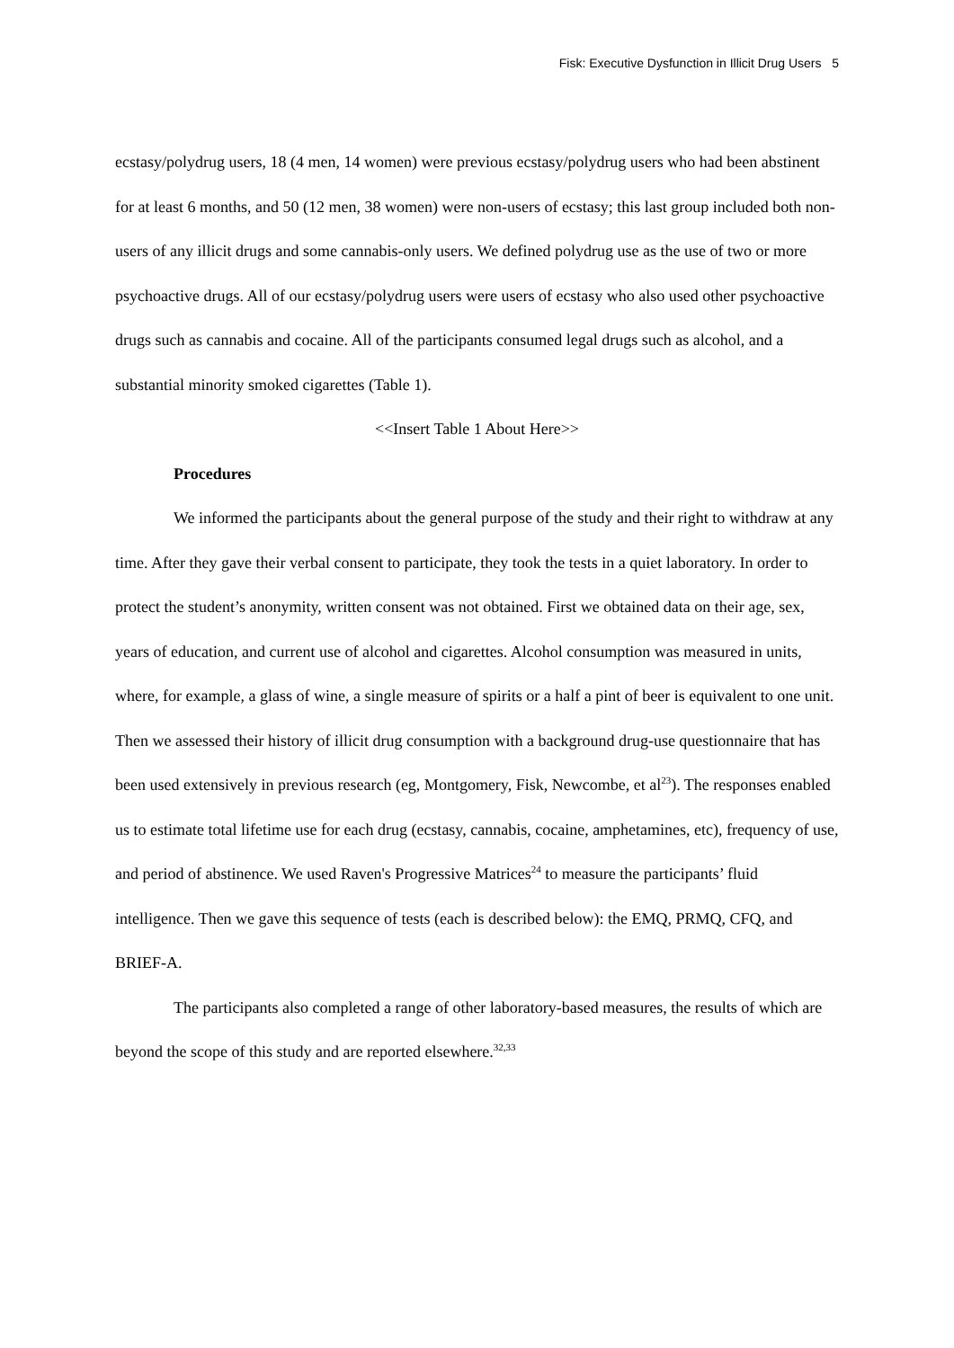Fisk: Executive Dysfunction in Illicit Drug Users 5
ecstasy/polydrug users, 18 (4 men, 14 women) were previous ecstasy/polydrug users who had been abstinent for at least 6 months, and 50 (12 men, 38 women) were non-users of ecstasy; this last group included both non-users of any illicit drugs and some cannabis-only users. We defined polydrug use as the use of two or more psychoactive drugs. All of our ecstasy/polydrug users were users of ecstasy who also used other psychoactive drugs such as cannabis and cocaine. All of the participants consumed legal drugs such as alcohol, and a substantial minority smoked cigarettes (Table 1).
<<Insert Table 1 About Here>>
Procedures
We informed the participants about the general purpose of the study and their right to withdraw at any time. After they gave their verbal consent to participate, they took the tests in a quiet laboratory. In order to protect the student’s anonymity, written consent was not obtained. First we obtained data on their age, sex, years of education, and current use of alcohol and cigarettes. Alcohol consumption was measured in units, where, for example, a glass of wine, a single measure of spirits or a half a pint of beer is equivalent to one unit. Then we assessed their history of illicit drug consumption with a background drug-use questionnaire that has been used extensively in previous research (eg, Montgomery, Fisk, Newcombe, et al<sup>23</sup>). The responses enabled us to estimate total lifetime use for each drug (ecstasy, cannabis, cocaine, amphetamines, etc), frequency of use, and period of abstinence. We used Raven's Progressive Matrices<sup>24</sup> to measure the participants’ fluid intelligence. Then we gave this sequence of tests (each is described below): the EMQ, PRMQ, CFQ, and BRIEF-A.
The participants also completed a range of other laboratory-based measures, the results of which are beyond the scope of this study and are reported elsewhere.<sup>32,33</sup>